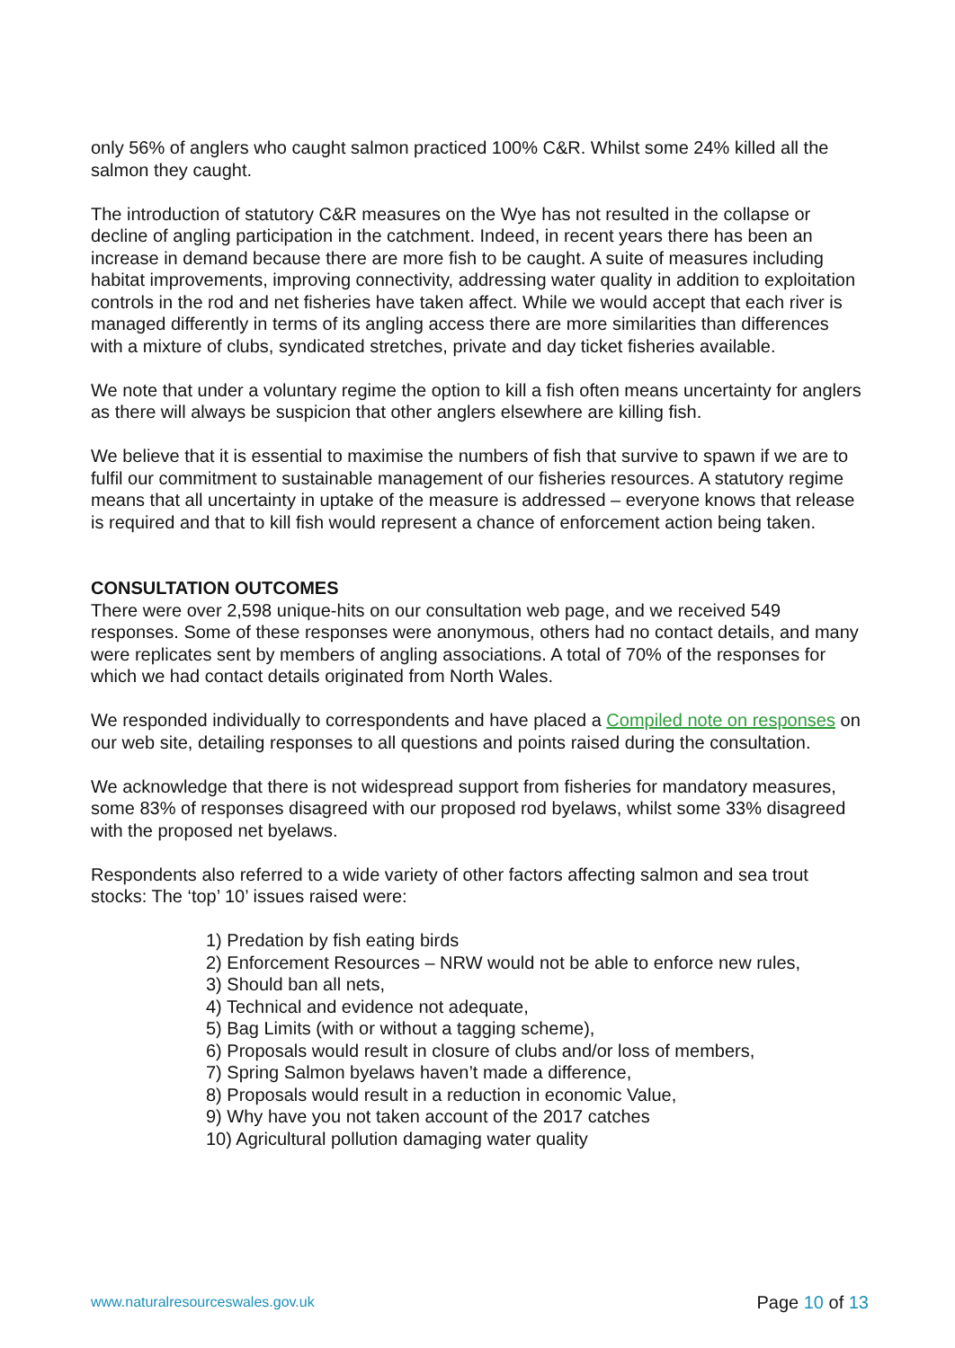only 56% of anglers who caught salmon practiced 100% C&R. Whilst some 24% killed all the salmon they caught.
The introduction of statutory C&R measures on the Wye has not resulted in the collapse or decline of angling participation in the catchment. Indeed, in recent years there has been an increase in demand because there are more fish to be caught. A suite of measures including habitat improvements, improving connectivity, addressing water quality in addition to exploitation controls in the rod and net fisheries have taken affect. While we would accept that each river is managed differently in terms of its angling access there are more similarities than differences with a mixture of clubs, syndicated stretches, private and day ticket fisheries available.
We note that under a voluntary regime the option to kill a fish often means uncertainty for anglers as there will always be suspicion that other anglers elsewhere are killing fish.
We believe that it is essential to maximise the numbers of fish that survive to spawn if we are to fulfil our commitment to sustainable management of our fisheries resources. A statutory regime means that all uncertainty in uptake of the measure is addressed – everyone knows that release is required and that to kill fish would represent a chance of enforcement action being taken.
CONSULTATION OUTCOMES
There were over 2,598 unique-hits on our consultation web page, and we received 549 responses. Some of these responses were anonymous, others had no contact details, and many were replicates sent by members of angling associations. A total of 70% of the responses for which we had contact details originated from North Wales.
We responded individually to correspondents and have placed a Compiled note on responses on our web site, detailing responses to all questions and points raised during the consultation.
We acknowledge that there is not widespread support from fisheries for mandatory measures, some 83% of responses disagreed with our proposed rod byelaws, whilst some 33% disagreed with the proposed net byelaws.
Respondents also referred to a wide variety of other factors affecting salmon and sea trout stocks: The ‘top’ 10’ issues raised were:
1) Predation by fish eating birds
2) Enforcement Resources – NRW would not be able to enforce new rules,
3) Should ban all nets,
4) Technical and evidence not adequate,
5) Bag Limits (with or without a tagging scheme),
6) Proposals would result in closure of clubs and/or loss of members,
7) Spring Salmon byelaws haven’t made a difference,
8) Proposals would result in a reduction in economic Value,
9) Why have you not taken account of the 2017 catches
10) Agricultural pollution damaging water quality
www.naturalresourceswales.gov.uk
Page 10 of 13